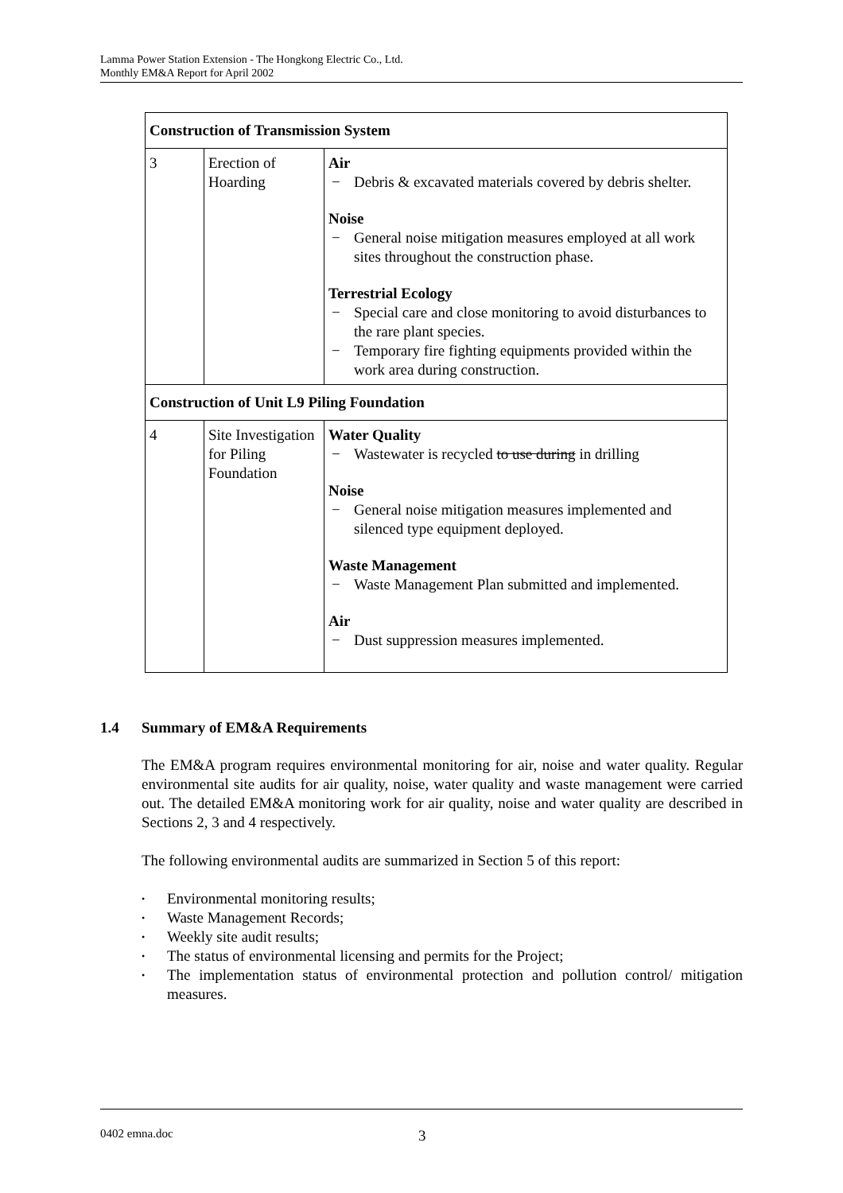Lamma Power Station Extension - The Hongkong Electric Co., Ltd.
Monthly EM&A Report for April 2002
| Construction of Transmission System | | |
| --- | --- | --- |
| 3 | Erection of Hoarding | Air − Debris & excavated materials covered by debris shelter. Noise − General noise mitigation measures employed at all work sites throughout the construction phase. Terrestrial Ecology − Special care and close monitoring to avoid disturbances to the rare plant species. − Temporary fire fighting equipments provided within the work area during construction. |
| Construction of Unit L9 Piling Foundation | | |
| 4 | Site Investigation for Piling Foundation | Water Quality − Wastewater is recycled to use during in drilling Noise − General noise mitigation measures implemented and silenced type equipment deployed. Waste Management − Waste Management Plan submitted and implemented. Air − Dust suppression measures implemented. |
1.4 Summary of EM&A Requirements
The EM&A program requires environmental monitoring for air, noise and water quality. Regular environmental site audits for air quality, noise, water quality and waste management were carried out. The detailed EM&A monitoring work for air quality, noise and water quality are described in Sections 2, 3 and 4 respectively.
The following environmental audits are summarized in Section 5 of this report:
• Environmental monitoring results;
• Waste Management Records;
• Weekly site audit results;
• The status of environmental licensing and permits for the Project;
• The implementation status of environmental protection and pollution control/ mitigation measures.
0402 emna.doc
3